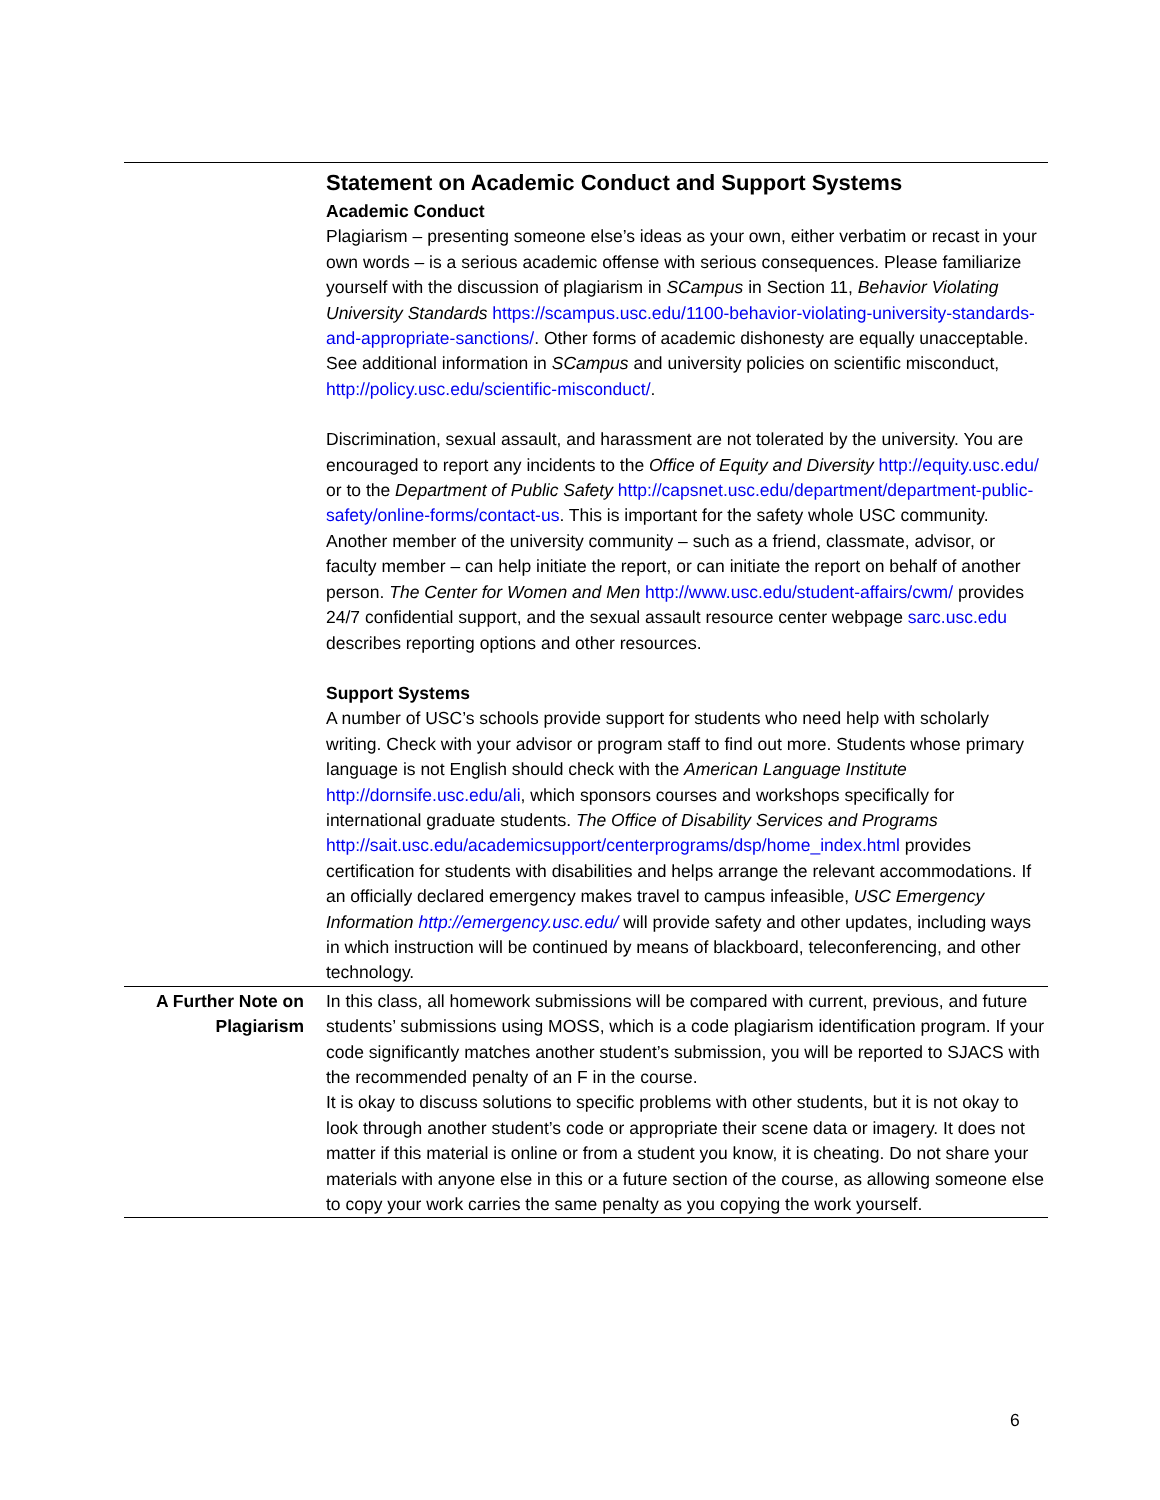| | Statement on Academic Conduct and Support Systems Academic Conduct Plagiarism – presenting someone else’s ideas as your own, either verbatim or recast in your own words – is a serious academic offense with serious consequences. Please familiarize yourself with the discussion of plagiarism in SCampus in Section 11, Behavior Violating University Standards https://scampus.usc.edu/1100-behavior-violating-university-standards-and-appropriate-sanctions/ . Other forms of academic dishonesty are equally unacceptable. See additional information in SCampus and university policies on scientific misconduct, http://policy.usc.edu/scientific-misconduct/ . Discrimination, sexual assault, and harassment are not tolerated by the university. You are encouraged to report any incidents to the Office of Equity and Diversity http://equity.usc.edu/ or to the Department of Public Safety http://capsnet.usc.edu/department/department-public-safety/online-forms/contact-us . This is important for the safety whole USC community. Another member of the university community – such as a friend, classmate, advisor, or faculty member – can help initiate the report, or can initiate the report on behalf of another person. The Center for Women and Men http://www.usc.edu/student-affairs/cwm/ provides 24/7 confidential support, and the sexual assault resource center webpage sarc.usc.edu describes reporting options and other resources. Support Systems A number of USC’s schools provide support for students who need help with scholarly writing. Check with your advisor or program staff to find out more. Students whose primary language is not English should check with the American Language Institute http://dornsife.usc.edu/ali , which sponsors courses and workshops specifically for international graduate students. The Office of Disability Services and Programs http://sait.usc.edu/academicsupport/centerprograms/dsp/home_index.html provides certification for students with disabilities and helps arrange the relevant accommodations. If an officially declared emergency makes travel to campus infeasible, USC Emergency Information http://emergency.usc.edu/ will provide safety and other updates, including ways in which instruction will be continued by means of blackboard, teleconferencing, and other technology. |
| A Further Note on Plagiarism | In this class, all homework submissions will be compared with current, previous, and future students’ submissions using MOSS, which is a code plagiarism identification program. If your code significantly matches another student’s submission, you will be reported to SJACS with the recommended penalty of an F in the course. It is okay to discuss solutions to specific problems with other students, but it is not okay to look through another student’s code or appropriate their scene data or imagery. It does not matter if this material is online or from a student you know, it is cheating. Do not share your materials with anyone else in this or a future section of the course, as allowing someone else to copy your work carries the same penalty as you copying the work yourself. |
6